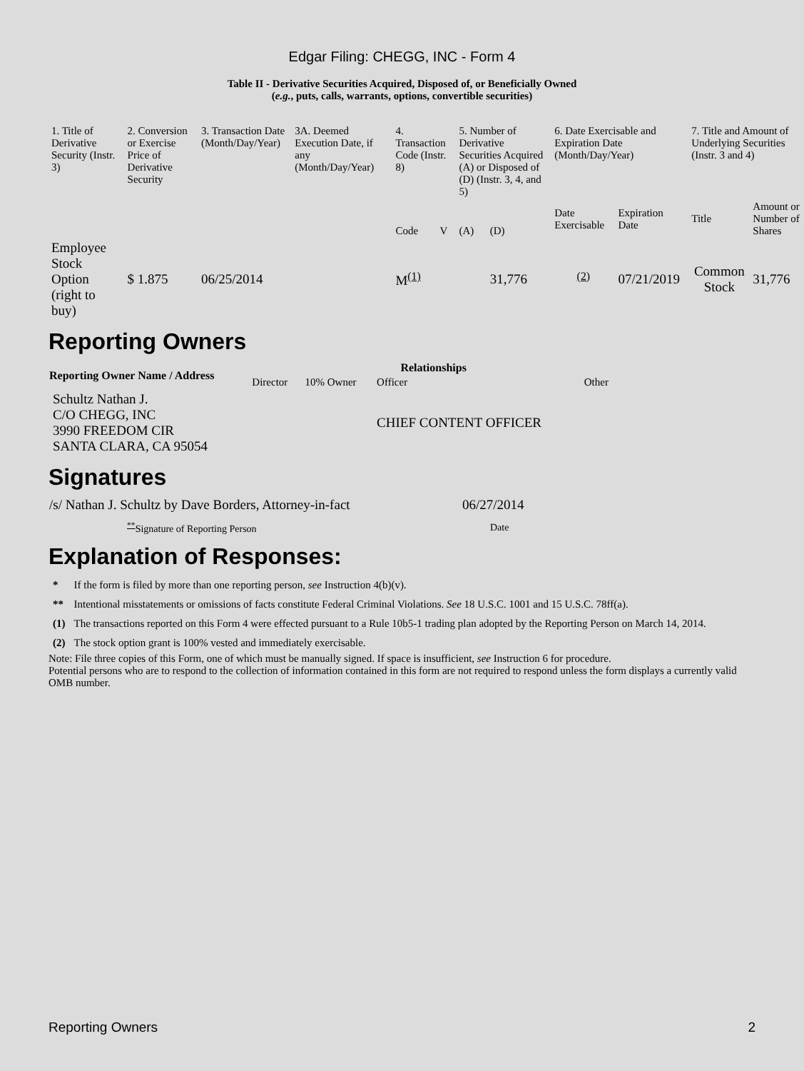Edgar Filing: CHEGG, INC - Form 4
Table II - Derivative Securities Acquired, Disposed of, or Beneficially Owned
(e.g., puts, calls, warrants, options, convertible securities)
| 1. Title of Derivative Security (Instr. 3) | 2. Conversion or Exercise Price of Derivative Security | 3. Transaction Date (Month/Day/Year) | 3A. Deemed Execution Date, if any (Month/Day/Year) | 4. Transaction Code (Instr. 8) | | 5. Number of Derivative Securities Acquired (A) or Disposed of (D) (Instr. 3, 4, and 5) | | 6. Date Exercisable and Expiration Date (Month/Day/Year) | | 7. Title and Amount of Underlying Securities (Instr. 3 and 4) | |
| | | | | Code | V | (A) | (D) | Date Exercisable | Expiration Date | Title | Amount or Number of Shares |
| Employee Stock Option (right to buy) | $ 1.875 | 06/25/2014 | | M<sup>(1)</sup> | | | 31,776 | <sup>(2)</sup> | 07/21/2019 | Common Stock | 31,776 |
Reporting Owners
| Reporting Owner Name / Address | Relationships | | | |
| --- | --- | --- | --- | --- |
| | Director | 10% Owner | Officer | Other |
| Schultz Nathan J. C/O CHEGG, INC 3990 FREEDOM CIR SANTA CLARA, CA 95054 | | | CHIEF CONTENT OFFICER | |
Signatures
| /s/ Nathan J. Schultz by Dave Borders, Attorney-in-fact | 06/27/2014 |
| <sup>**</sup> Signature of Reporting Person | Date |
Explanation of Responses:
| * | If the form is filed by more than one reporting person, see Instruction 4(b)(v). |
| ** | Intentional misstatements or omissions of facts constitute Federal Criminal Violations. See 18 U.S.C. 1001 and 15 U.S.C. 78ff(a). |
| (1) | The transactions reported on this Form 4 were effected pursuant to a Rule 10b5-1 trading plan adopted by the Reporting Person on March 14, 2014. |
| (2) | The stock option grant is 100% vested and immediately exercisable. |
Note: File three copies of this Form, one of which must be manually signed. If space is insufficient, see Instruction 6 for procedure.
Potential persons who are to respond to the collection of information contained in this form are not required to respond unless the form displays a currently valid OMB number.
Reporting Owners 2